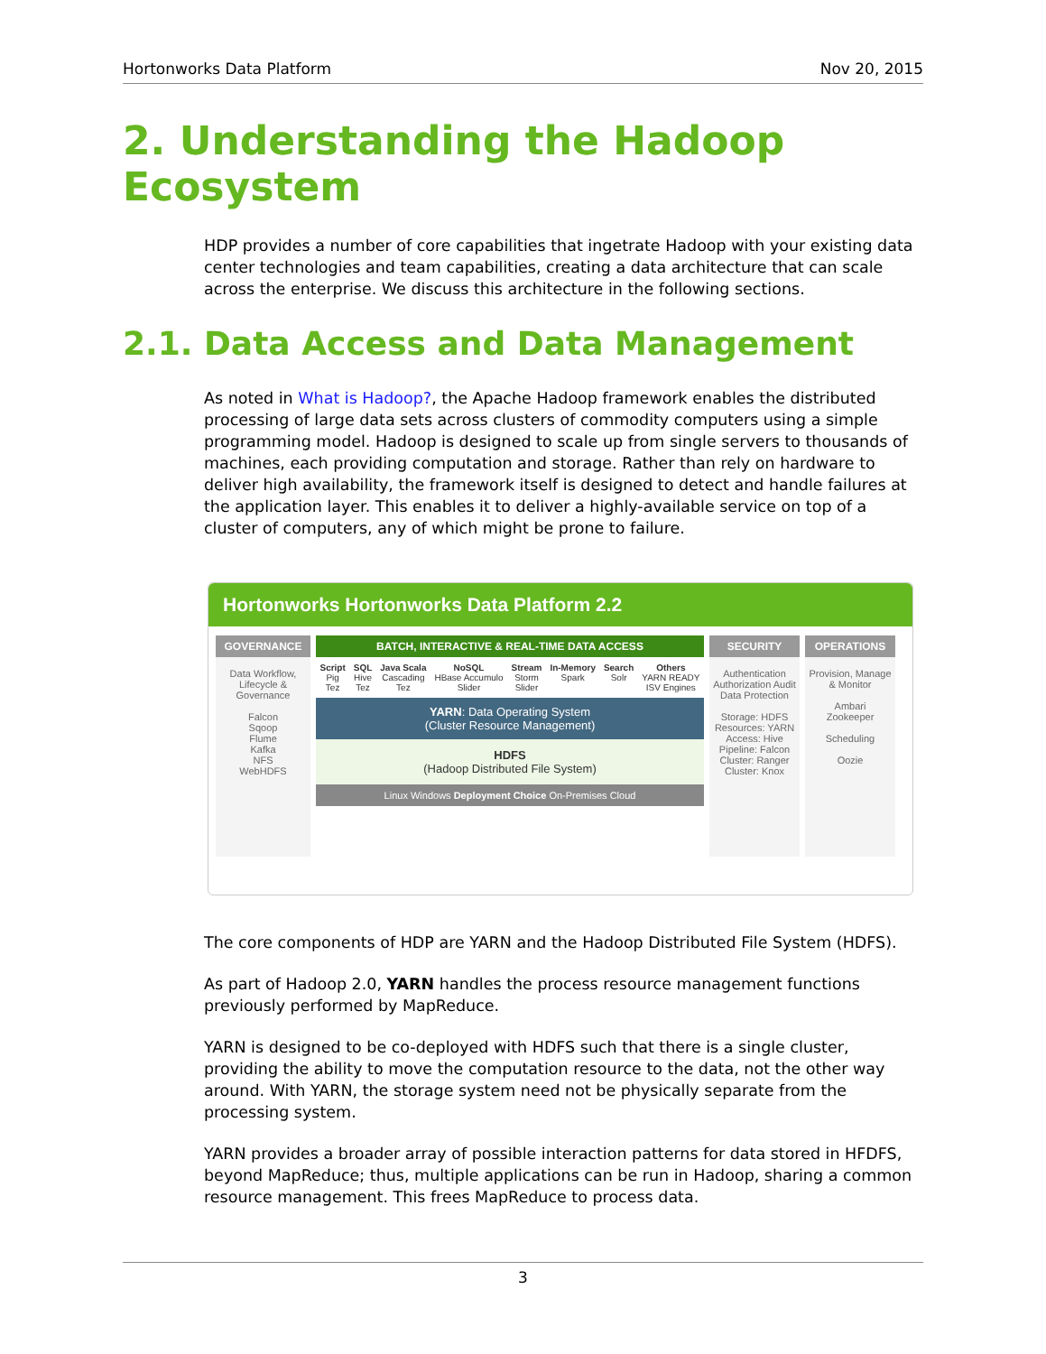Hortonworks Data Platform Nov 20, 2015
2. Understanding the Hadoop Ecosystem
HDP provides a number of core capabilities that ingetrate Hadoop with your existing data center technologies and team capabilities, creating a data architecture that can scale across the enterprise. We discuss this architecture in the following sections.
2.1. Data Access and Data Management
As noted in What is Hadoop?, the Apache Hadoop framework enables the distributed processing of large data sets across clusters of commodity computers using a simple programming model. Hadoop is designed to scale up from single servers to thousands of machines, each providing computation and storage. Rather than rely on hardware to deliver high availability, the framework itself is designed to detect and handle failures at the application layer. This enables it to deliver a highly-available service on top of a cluster of computers, any of which might be prone to failure.
Hortonworks Hortonworks Data Platform 2.2
GOVERNANCE
Data Workflow, Lifecycle & Governance
Falcon
Sqoop
Flume
Kafka
NFS
WebHDFS
BATCH, INTERACTIVE & REAL-TIME DATA ACCESS
Script
Pig
Tez SQL
Hive
Tez Java Scala
Cascading
Tez NoSQL
HBase Accumulo
Slider Stream
Storm
Slider In-Memory
Spark Search
Solr Others
YARN READY
ISV Engines
YARN: Data Operating System
(Cluster Resource Management)
HDFS
(Hadoop Distributed File System)
Linux Windows Deployment Choice On-Premises Cloud
SECURITY
Authentication Authorization Audit Data Protection
Storage: HDFS
Resources: YARN
Access: Hive
Pipeline: Falcon
Cluster: Ranger
Cluster: Knox
OPERATIONS
Provision, Manage & Monitor
Ambari
Zookeeper
Scheduling
Oozie
The core components of HDP are YARN and the Hadoop Distributed File System (HDFS).
As part of Hadoop 2.0, YARN handles the process resource management functions previously performed by MapReduce.
YARN is designed to be co-deployed with HDFS such that there is a single cluster, providing the ability to move the computation resource to the data, not the other way around. With YARN, the storage system need not be physically separate from the processing system.
YARN provides a broader array of possible interaction patterns for data stored in HFDFS, beyond MapReduce; thus, multiple applications can be run in Hadoop, sharing a common resource management. This frees MapReduce to process data.
3